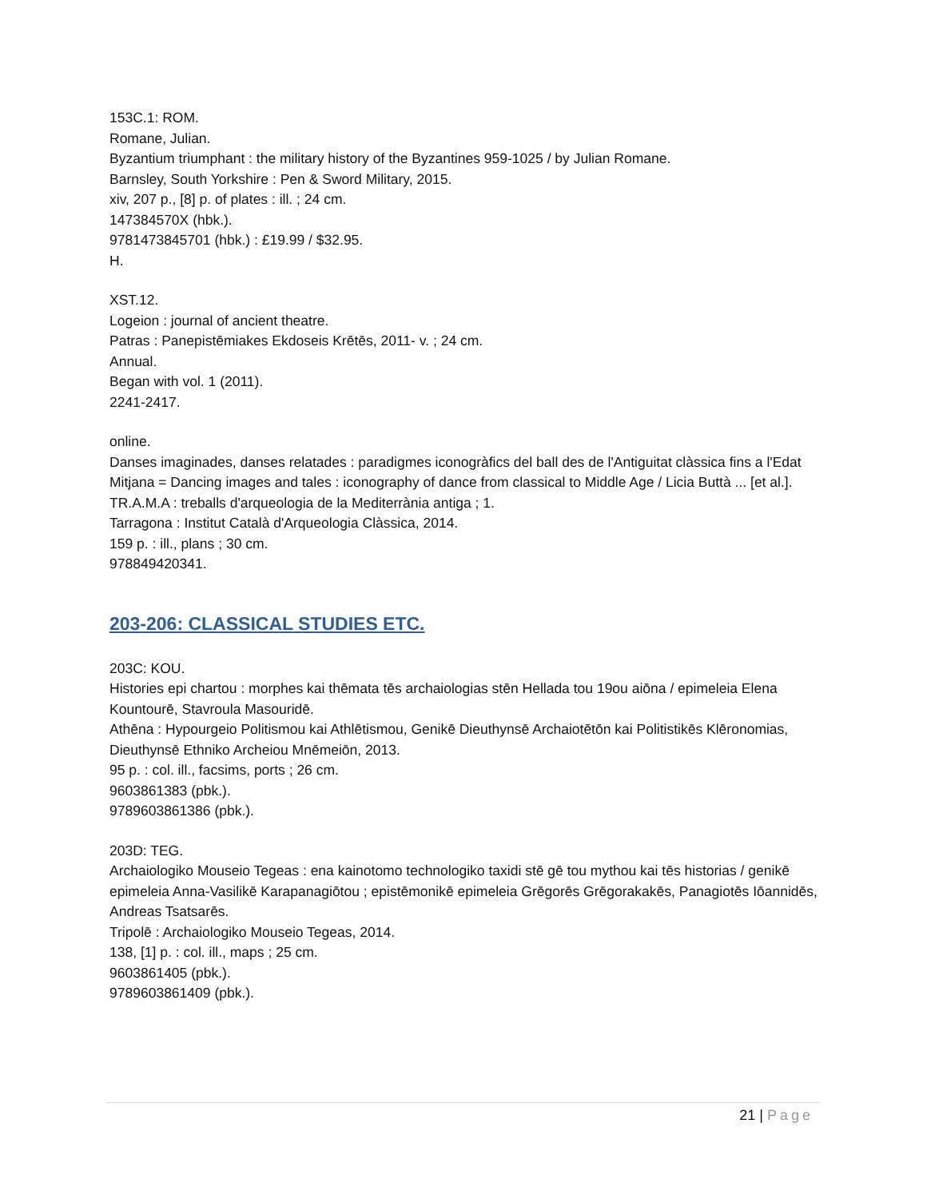153C.1: ROM.
Romane, Julian.
Byzantium triumphant : the military history of the Byzantines 959-1025 / by Julian Romane.
Barnsley, South Yorkshire : Pen & Sword Military, 2015.
xiv, 207 p., [8] p. of plates : ill. ; 24 cm.
147384570X (hbk.).
9781473845701 (hbk.) : £19.99 / $32.95.
H.
XST.12.
Logeion : journal of ancient theatre.
Patras : Panepistēmiakes Ekdoseis Krētēs, 2011- v. ; 24 cm.
Annual.
Began with vol. 1 (2011).
2241-2417.
online.
Danses imaginades, danses relatades : paradigmes iconogràfics del ball des de l'Antiguitat clàssica fins a l'Edat Mitjana = Dancing images and tales : iconography of dance from classical to Middle Age / Licia Buttà ... [et al.].
TR.A.M.A : treballs d'arqueologia de la Mediterrània antiga ; 1.
Tarragona : Institut Català d'Arqueologia Clàssica, 2014.
159 p. : ill., plans ; 30 cm.
978849420341.
203-206: CLASSICAL STUDIES ETC.
203C: KOU.
Histories epi chartou : morphes kai thēmata tēs archaiologias stēn Hellada tou 19ou aiōna / epimeleia Elena Kountourē, Stavroula Masouridē.
Athēna : Hypourgeio Politismou kai Athlētismou, Genikē Dieuthynsē Archaiotētōn kai Politistikēs Klēronomias, Dieuthynsē Ethniko Archeiou Mnēmeiōn, 2013.
95 p. : col. ill., facsims, ports ; 26 cm.
9603861383 (pbk.).
9789603861386 (pbk.).
203D: TEG.
Archaiologiko Mouseio Tegeas : ena kainotomo technologiko taxidi stē gē tou mythou kai tēs historias / genikē epimeleia Anna-Vasilikē Karapanagiōtou ; epistēmonikē epimeleia Grēgorēs Grēgorakakēs, Panagiotēs Iōannidēs, Andreas Tsatsarēs.
Tripolē : Archaiologiko Mouseio Tegeas, 2014.
138, [1] p. : col. ill., maps ; 25 cm.
9603861405 (pbk.).
9789603861409 (pbk.).
21 | Page